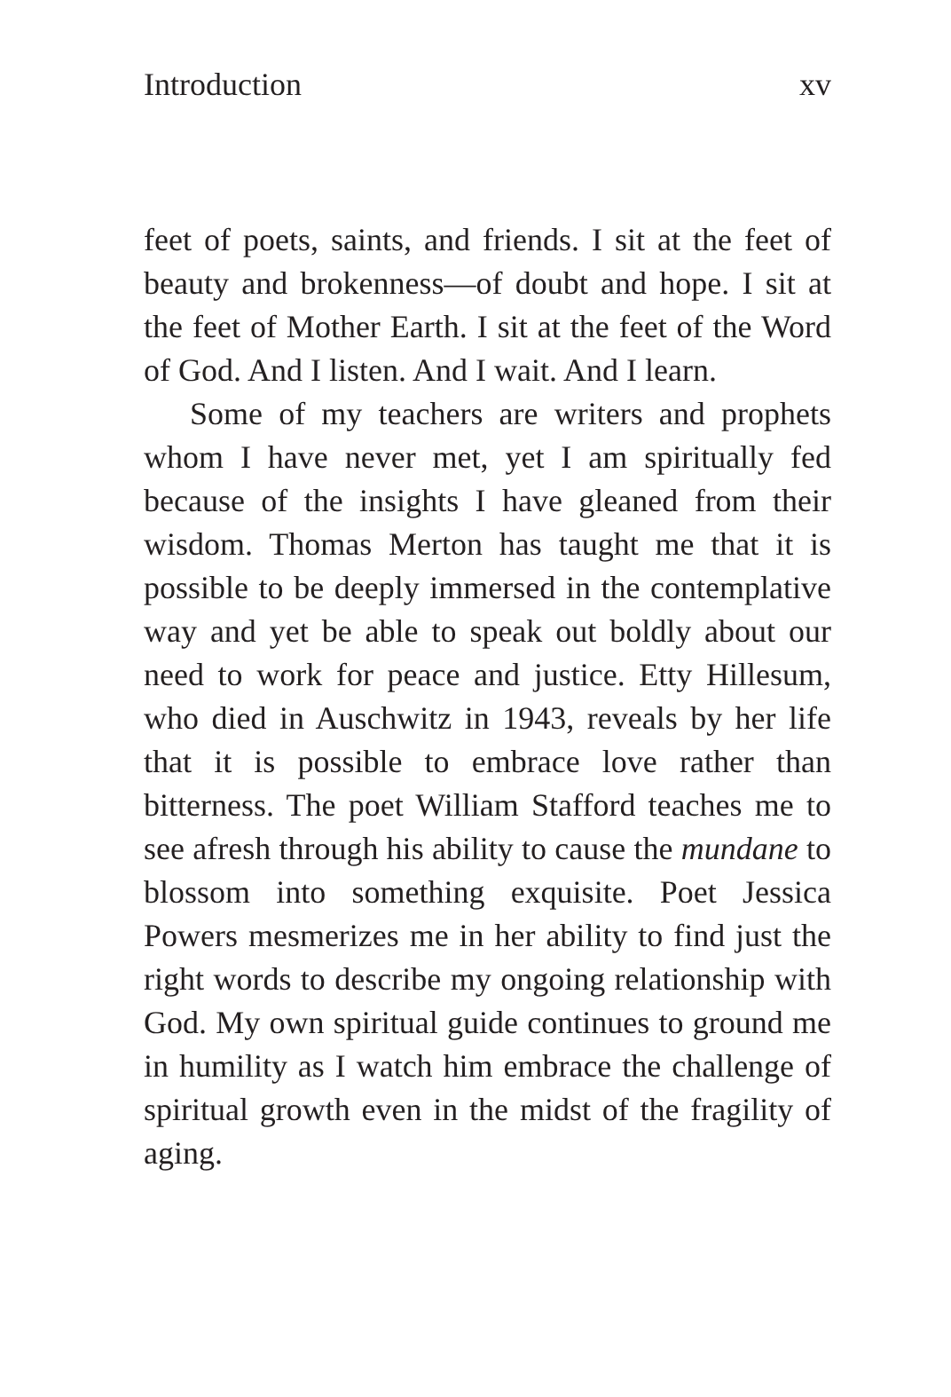Introduction xv
feet of poets, saints, and friends. I sit at the feet of beauty and brokenness—of doubt and hope. I sit at the feet of Mother Earth. I sit at the feet of the Word of God. And I listen. And I wait. And I learn.
Some of my teachers are writers and prophets whom I have never met, yet I am spiritually fed because of the insights I have gleaned from their wisdom. Thomas Merton has taught me that it is possible to be deeply immersed in the contemplative way and yet be able to speak out boldly about our need to work for peace and justice. Etty Hillesum, who died in Auschwitz in 1943, reveals by her life that it is possible to embrace love rather than bitterness. The poet William Stafford teaches me to see afresh through his ability to cause the mundane to blossom into something exquisite. Poet Jessica Powers mesmerizes me in her ability to find just the right words to describe my ongoing relationship with God. My own spiritual guide continues to ground me in humility as I watch him embrace the challenge of spiritual growth even in the midst of the fragility of aging.